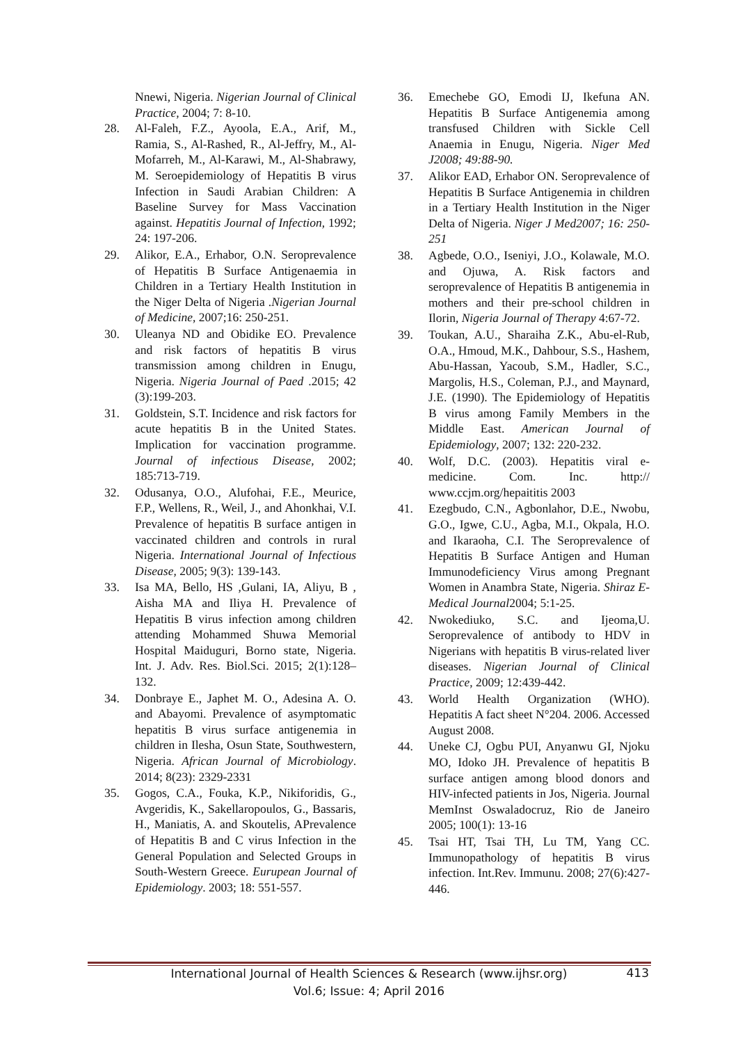Nnewi, Nigeria. Nigerian Journal of Clinical Practice, 2004; 7: 8-10.
28. Al-Faleh, F.Z., Ayoola, E.A., Arif, M., Ramia, S., Al-Rashed, R., Al-Jeffry, M., Al-Mofarreh, M., Al-Karawi, M., Al-Shabrawy, M. Seroepidemiology of Hepatitis B virus Infection in Saudi Arabian Children: A Baseline Survey for Mass Vaccination against. Hepatitis Journal of Infection, 1992; 24: 197-206.
29. Alikor, E.A., Erhabor, O.N. Seroprevalence of Hepatitis B Surface Antigenaemia in Children in a Tertiary Health Institution in the Niger Delta of Nigeria .Nigerian Journal of Medicine, 2007;16: 250-251.
30. Uleanya ND and Obidike EO. Prevalence and risk factors of hepatitis B virus transmission among children in Enugu, Nigeria. Nigeria Journal of Paed .2015; 42 (3):199-203.
31. Goldstein, S.T. Incidence and risk factors for acute hepatitis B in the United States. Implication for vaccination programme. Journal of infectious Disease, 2002; 185:713-719.
32. Odusanya, O.O., Alufohai, F.E., Meurice, F.P., Wellens, R., Weil, J., and Ahonkhai, V.I. Prevalence of hepatitis B surface antigen in vaccinated children and controls in rural Nigeria. International Journal of Infectious Disease, 2005; 9(3): 139-143.
33. Isa MA, Bello, HS ,Gulani, IA, Aliyu, B , Aisha MA and Iliya H. Prevalence of Hepatitis B virus infection among children attending Mohammed Shuwa Memorial Hospital Maiduguri, Borno state, Nigeria. Int. J. Adv. Res. Biol.Sci. 2015; 2(1):128–132.
34. Donbraye E., Japhet M. O., Adesina A. O. and Abayomi. Prevalence of asymptomatic hepatitis B virus surface antigenemia in children in Ilesha, Osun State, Southwestern, Nigeria. African Journal of Microbiology. 2014; 8(23): 2329-2331
35. Gogos, C.A., Fouka, K.P., Nikiforidis, G., Avgeridis, K., Sakellaropoulos, G., Bassaris, H., Maniatis, A. and Skoutelis, APrevalence of Hepatitis B and C virus Infection in the General Population and Selected Groups in South-Western Greece. Eurupean Journal of Epidemiology. 2003; 18: 551-557.
36. Emechebe GO, Emodi IJ, Ikefuna AN. Hepatitis B Surface Antigenemia among transfused Children with Sickle Cell Anaemia in Enugu, Nigeria. Niger Med J2008; 49:88-90.
37. Alikor EAD, Erhabor ON. Seroprevalence of Hepatitis B Surface Antigenemia in children in a Tertiary Health Institution in the Niger Delta of Nigeria. Niger J Med2007; 16: 250-251
38. Agbede, O.O., Iseniyi, J.O., Kolawale, M.O. and Ojuwa, A. Risk factors and seroprevalence of Hepatitis B antigenemia in mothers and their pre-school children in Ilorin, Nigeria Journal of Therapy 4:67-72.
39. Toukan, A.U., Sharaiha Z.K., Abu-el-Rub, O.A., Hmoud, M.K., Dahbour, S.S., Hashem, Abu-Hassan, Yacoub, S.M., Hadler, S.C., Margolis, H.S., Coleman, P.J., and Maynard, J.E. (1990). The Epidemiology of Hepatitis B virus among Family Members in the Middle East. American Journal of Epidemiology, 2007; 132: 220-232.
40. Wolf, D.C. (2003). Hepatitis viral e-medicine. Com. Inc. http:// www.ccjm.org/hepaititis 2003
41. Ezegbudo, C.N., Agbonlahor, D.E., Nwobu, G.O., Igwe, C.U., Agba, M.I., Okpala, H.O. and Ikaraoha, C.I. The Seroprevalence of Hepatitis B Surface Antigen and Human Immunodeficiency Virus among Pregnant Women in Anambra State, Nigeria. Shiraz E-Medical Journal2004; 5:1-25.
42. Nwokediuko, S.C. and Ijeoma,U. Seroprevalence of antibody to HDV in Nigerians with hepatitis B virus-related liver diseases. Nigerian Journal of Clinical Practice, 2009; 12:439-442.
43. World Health Organization (WHO). Hepatitis A fact sheet N°204. 2006. Accessed August 2008.
44. Uneke CJ, Ogbu PUI, Anyanwu GI, Njoku MO, Idoko JH. Prevalence of hepatitis B surface antigen among blood donors and HIV-infected patients in Jos, Nigeria. Journal MemInst Oswaladocruz, Rio de Janeiro 2005; 100(1): 13-16
45. Tsai HT, Tsai TH, Lu TM, Yang CC. Immunopathology of hepatitis B virus infection. Int.Rev. Immunu. 2008; 27(6):427-446.
International Journal of Health Sciences & Research (www.ijhsr.org)
Vol.6; Issue: 4; April 2016
413